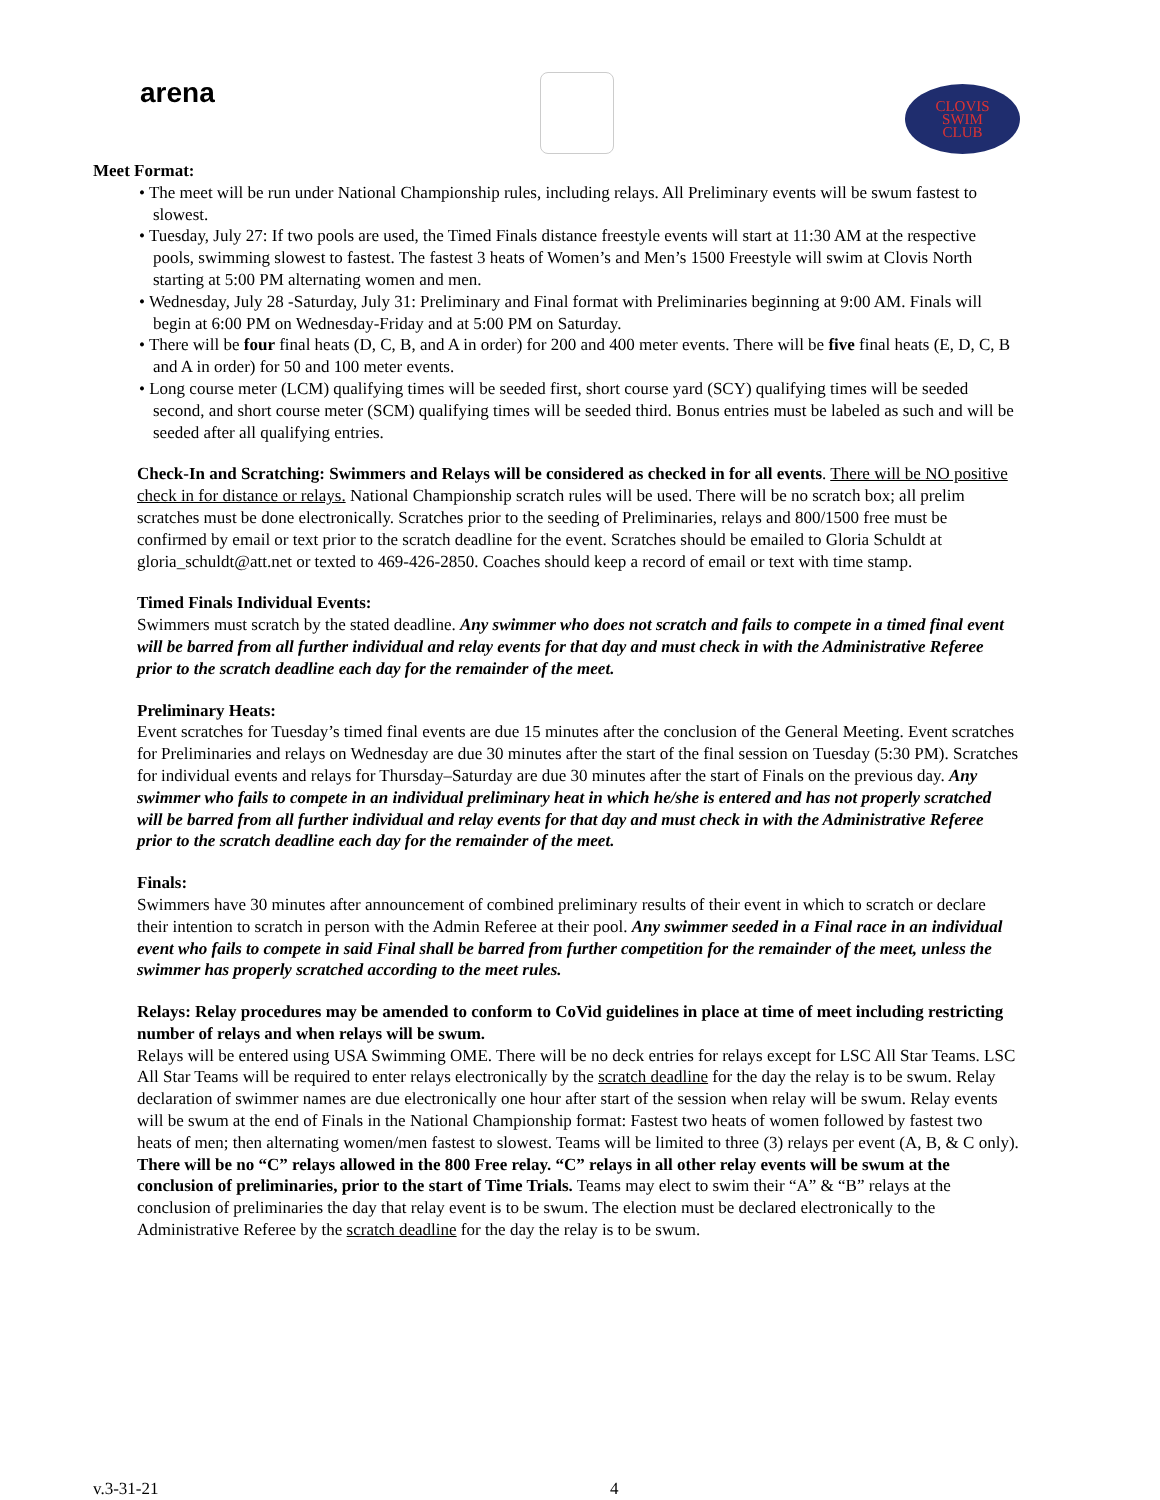arena
CLOVIS
SWIM
CLUB
Meet Format:
• The meet will be run under National Championship rules, including relays. All Preliminary events will be swum fastest to slowest.
• Tuesday, July 27: If two pools are used, the Timed Finals distance freestyle events will start at 11:30 AM at the respective pools, swimming slowest to fastest. The fastest 3 heats of Women’s and Men’s 1500 Freestyle will swim at Clovis North starting at 5:00 PM alternating women and men.
• Wednesday, July 28 -Saturday, July 31: Preliminary and Final format with Preliminaries beginning at 9:00 AM. Finals will begin at 6:00 PM on Wednesday-Friday and at 5:00 PM on Saturday.
• There will be four final heats (D, C, B, and A in order) for 200 and 400 meter events. There will be five final heats (E, D, C, B and A in order) for 50 and 100 meter events.
• Long course meter (LCM) qualifying times will be seeded first, short course yard (SCY) qualifying times will be seeded second, and short course meter (SCM) qualifying times will be seeded third. Bonus entries must be labeled as such and will be seeded after all qualifying entries.
Check-In and Scratching: Swimmers and Relays will be considered as checked in for all events. There will be NO positive check in for distance or relays. National Championship scratch rules will be used. There will be no scratch box; all prelim scratches must be done electronically. Scratches prior to the seeding of Preliminaries, relays and 800/1500 free must be confirmed by email or text prior to the scratch deadline for the event. Scratches should be emailed to Gloria Schuldt at gloria_schuldt@att.net or texted to 469-426-2850. Coaches should keep a record of email or text with time stamp.
Timed Finals Individual Events:
Swimmers must scratch by the stated deadline. Any swimmer who does not scratch and fails to compete in a timed final event will be barred from all further individual and relay events for that day and must check in with the Administrative Referee prior to the scratch deadline each day for the remainder of the meet.
Preliminary Heats:
Event scratches for Tuesday’s timed final events are due 15 minutes after the conclusion of the General Meeting. Event scratches for Preliminaries and relays on Wednesday are due 30 minutes after the start of the final session on Tuesday (5:30 PM). Scratches for individual events and relays for Thursday–Saturday are due 30 minutes after the start of Finals on the previous day. Any swimmer who fails to compete in an individual preliminary heat in which he/she is entered and has not properly scratched will be barred from all further individual and relay events for that day and must check in with the Administrative Referee prior to the scratch deadline each day for the remainder of the meet.
Finals:
Swimmers have 30 minutes after announcement of combined preliminary results of their event in which to scratch or declare their intention to scratch in person with the Admin Referee at their pool. Any swimmer seeded in a Final race in an individual event who fails to compete in said Final shall be barred from further competition for the remainder of the meet, unless the swimmer has properly scratched according to the meet rules.
Relays: Relay procedures may be amended to conform to CoVid guidelines in place at time of meet including restricting number of relays and when relays will be swum.
Relays will be entered using USA Swimming OME. There will be no deck entries for relays except for LSC All Star Teams. LSC All Star Teams will be required to enter relays electronically by the scratch deadline for the day the relay is to be swum. Relay declaration of swimmer names are due electronically one hour after start of the session when relay will be swum. Relay events will be swum at the end of Finals in the National Championship format: Fastest two heats of women followed by fastest two heats of men; then alternating women/men fastest to slowest. Teams will be limited to three (3) relays per event (A, B, & C only). There will be no “C” relays allowed in the 800 Free relay. “C” relays in all other relay events will be swum at the conclusion of preliminaries, prior to the start of Time Trials. Teams may elect to swim their “A” & “B” relays at the conclusion of preliminaries the day that relay event is to be swum. The election must be declared electronically to the Administrative Referee by the scratch deadline for the day the relay is to be swum.
v.3-31-21 4